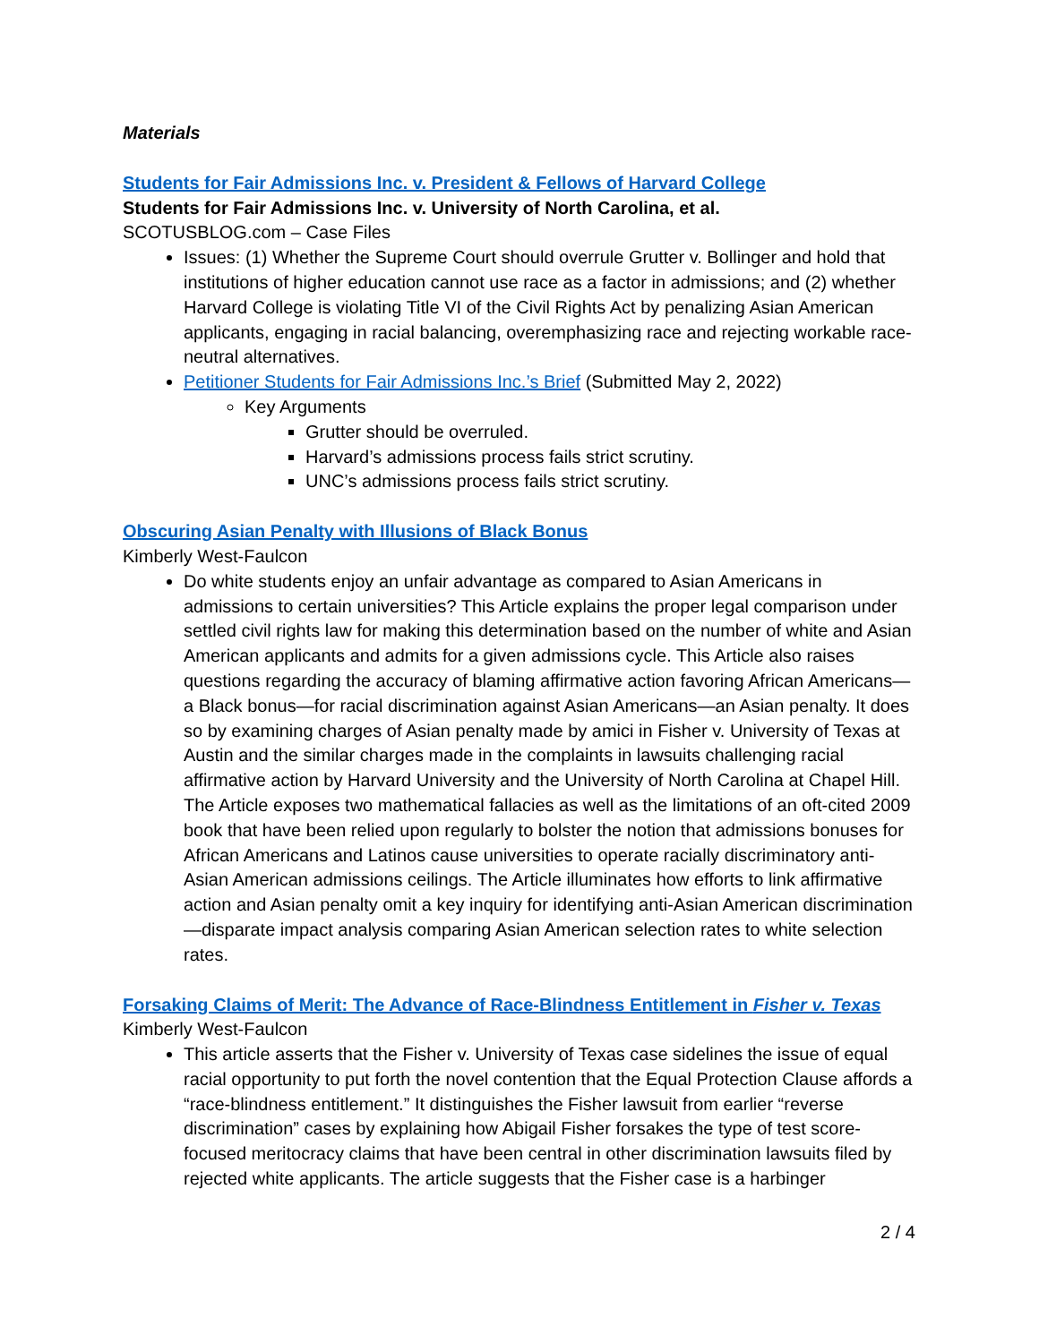Materials
Students for Fair Admissions Inc. v. President & Fellows of Harvard College
Students for Fair Admissions Inc. v. University of North Carolina, et al.
SCOTUSBLOG.com – Case Files
Issues: (1) Whether the Supreme Court should overrule Grutter v. Bollinger and hold that institutions of higher education cannot use race as a factor in admissions; and (2) whether Harvard College is violating Title VI of the Civil Rights Act by penalizing Asian American applicants, engaging in racial balancing, overemphasizing race and rejecting workable race-neutral alternatives.
Petitioner Students for Fair Admissions Inc.’s Brief (Submitted May 2, 2022)
Key Arguments
Grutter should be overruled.
Harvard’s admissions process fails strict scrutiny.
UNC’s admissions process fails strict scrutiny.
Obscuring Asian Penalty with Illusions of Black Bonus
Kimberly West-Faulcon
Do white students enjoy an unfair advantage as compared to Asian Americans in admissions to certain universities? This Article explains the proper legal comparison under settled civil rights law for making this determination based on the number of white and Asian American applicants and admits for a given admissions cycle. This Article also raises questions regarding the accuracy of blaming affirmative action favoring African Americans—a Black bonus—for racial discrimination against Asian Americans—an Asian penalty. It does so by examining charges of Asian penalty made by amici in Fisher v. University of Texas at Austin and the similar charges made in the complaints in lawsuits challenging racial affirmative action by Harvard University and the University of North Carolina at Chapel Hill. The Article exposes two mathematical fallacies as well as the limitations of an oft-cited 2009 book that have been relied upon regularly to bolster the notion that admissions bonuses for African Americans and Latinos cause universities to operate racially discriminatory anti-Asian American admissions ceilings. The Article illuminates how efforts to link affirmative action and Asian penalty omit a key inquiry for identifying anti-Asian American discrimination—disparate impact analysis comparing Asian American selection rates to white selection rates.
Forsaking Claims of Merit: The Advance of Race-Blindness Entitlement in Fisher v. Texas
Kimberly West-Faulcon
This article asserts that the Fisher v. University of Texas case sidelines the issue of equal racial opportunity to put forth the novel contention that the Equal Protection Clause affords a “race-blindness entitlement.” It distinguishes the Fisher lawsuit from earlier “reverse discrimination” cases by explaining how Abigail Fisher forsakes the type of test score-focused meritocracy claims that have been central in other discrimination lawsuits filed by rejected white applicants. The article suggests that the Fisher case is a harbinger
2 / 4